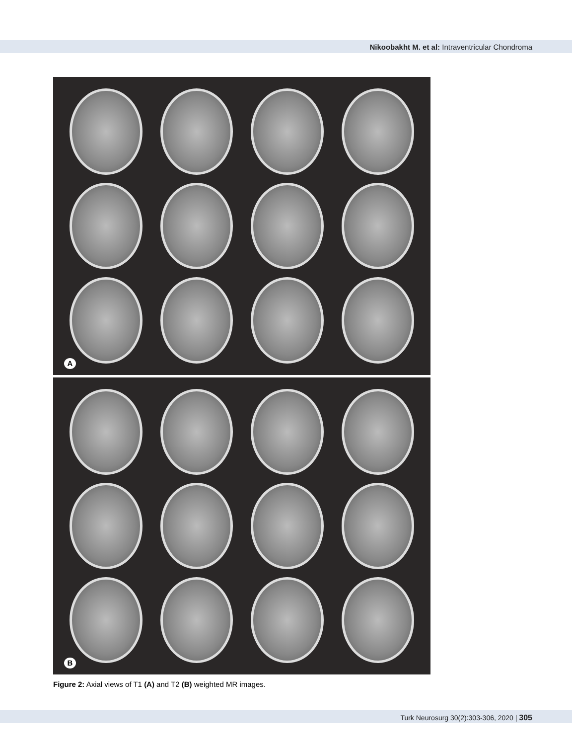Nikoobakht M. et al: Intraventricular Chondroma
A
B
Figure 2: Axial views of T1 (A) and T2 (B) weighted MR images.
Turk Neurosurg 30(2):303-306, 2020 | 305